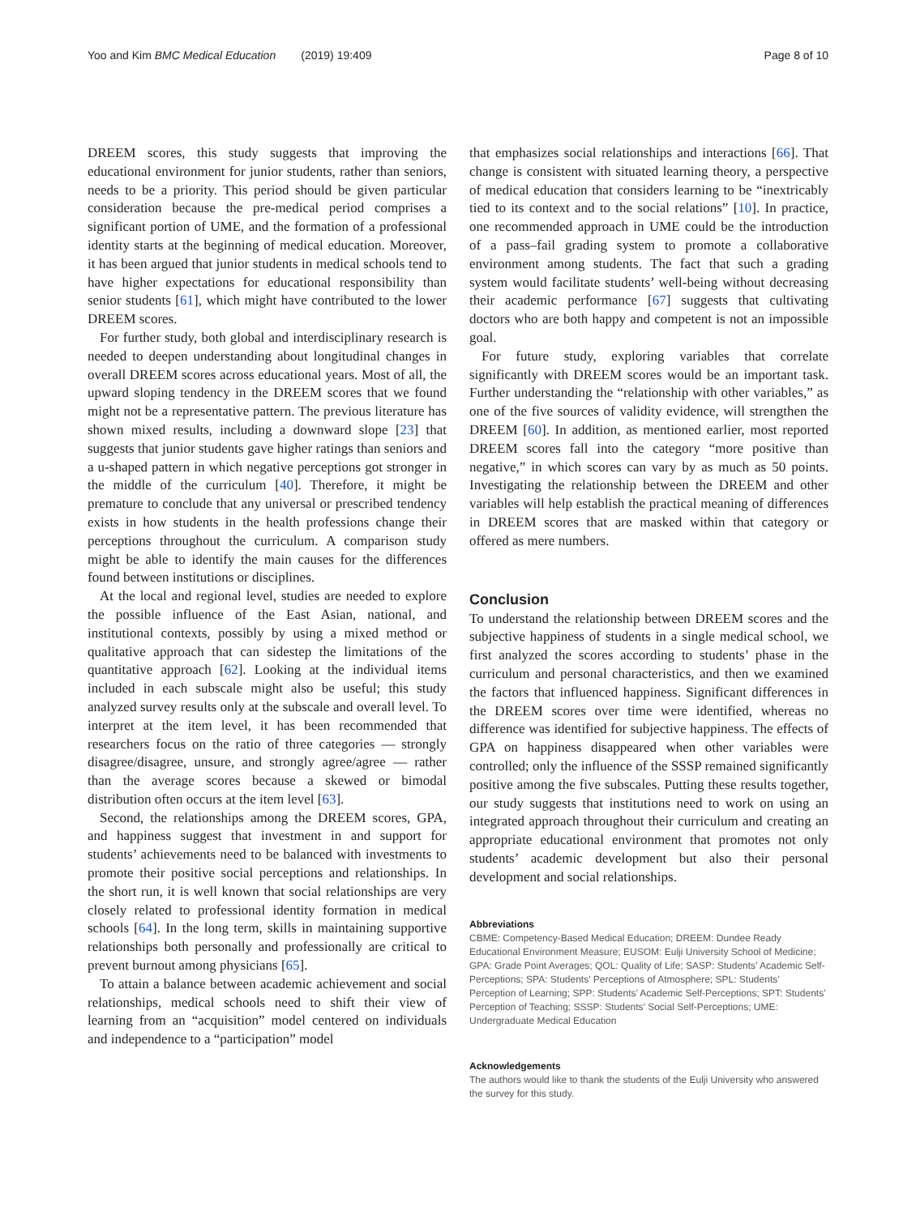Yoo and Kim BMC Medical Education (2019) 19:409 Page 8 of 10
DREEM scores, this study suggests that improving the educational environment for junior students, rather than seniors, needs to be a priority. This period should be given particular consideration because the pre-medical period comprises a significant portion of UME, and the formation of a professional identity starts at the beginning of medical education. Moreover, it has been argued that junior students in medical schools tend to have higher expectations for educational responsibility than senior students [61], which might have contributed to the lower DREEM scores.
For further study, both global and interdisciplinary research is needed to deepen understanding about longitudinal changes in overall DREEM scores across educational years. Most of all, the upward sloping tendency in the DREEM scores that we found might not be a representative pattern. The previous literature has shown mixed results, including a downward slope [23] that suggests that junior students gave higher ratings than seniors and a u-shaped pattern in which negative perceptions got stronger in the middle of the curriculum [40]. Therefore, it might be premature to conclude that any universal or prescribed tendency exists in how students in the health professions change their perceptions throughout the curriculum. A comparison study might be able to identify the main causes for the differences found between institutions or disciplines.
At the local and regional level, studies are needed to explore the possible influence of the East Asian, national, and institutional contexts, possibly by using a mixed method or qualitative approach that can sidestep the limitations of the quantitative approach [62]. Looking at the individual items included in each subscale might also be useful; this study analyzed survey results only at the subscale and overall level. To interpret at the item level, it has been recommended that researchers focus on the ratio of three categories — strongly disagree/disagree, unsure, and strongly agree/agree — rather than the average scores because a skewed or bimodal distribution often occurs at the item level [63].
Second, the relationships among the DREEM scores, GPA, and happiness suggest that investment in and support for students’ achievements need to be balanced with investments to promote their positive social perceptions and relationships. In the short run, it is well known that social relationships are very closely related to professional identity formation in medical schools [64]. In the long term, skills in maintaining supportive relationships both personally and professionally are critical to prevent burnout among physicians [65].
To attain a balance between academic achievement and social relationships, medical schools need to shift their view of learning from an “acquisition” model centered on individuals and independence to a “participation” model
that emphasizes social relationships and interactions [66]. That change is consistent with situated learning theory, a perspective of medical education that considers learning to be “inextricably tied to its context and to the social relations” [10]. In practice, one recommended approach in UME could be the introduction of a pass–fail grading system to promote a collaborative environment among students. The fact that such a grading system would facilitate students’ well-being without decreasing their academic performance [67] suggests that cultivating doctors who are both happy and competent is not an impossible goal.
For future study, exploring variables that correlate significantly with DREEM scores would be an important task. Further understanding the “relationship with other variables,” as one of the five sources of validity evidence, will strengthen the DREEM [60]. In addition, as mentioned earlier, most reported DREEM scores fall into the category “more positive than negative,” in which scores can vary by as much as 50 points. Investigating the relationship between the DREEM and other variables will help establish the practical meaning of differences in DREEM scores that are masked within that category or offered as mere numbers.
Conclusion
To understand the relationship between DREEM scores and the subjective happiness of students in a single medical school, we first analyzed the scores according to students’ phase in the curriculum and personal characteristics, and then we examined the factors that influenced happiness. Significant differences in the DREEM scores over time were identified, whereas no difference was identified for subjective happiness. The effects of GPA on happiness disappeared when other variables were controlled; only the influence of the SSSP remained significantly positive among the five subscales. Putting these results together, our study suggests that institutions need to work on using an integrated approach throughout their curriculum and creating an appropriate educational environment that promotes not only students’ academic development but also their personal development and social relationships.
Abbreviations
CBME: Competency-Based Medical Education; DREEM: Dundee Ready Educational Environment Measure; EUSOM: Eulji University School of Medicine; GPA: Grade Point Averages; QOL: Quality of Life; SASP: Students’ Academic Self-Perceptions; SPA: Students’ Perceptions of Atmosphere; SPL: Students’ Perception of Learning; SPP: Students’ Academic Self-Perceptions; SPT: Students’ Perception of Teaching; SSSP: Students’ Social Self-Perceptions; UME: Undergraduate Medical Education
Acknowledgements
The authors would like to thank the students of the Eulji University who answered the survey for this study.